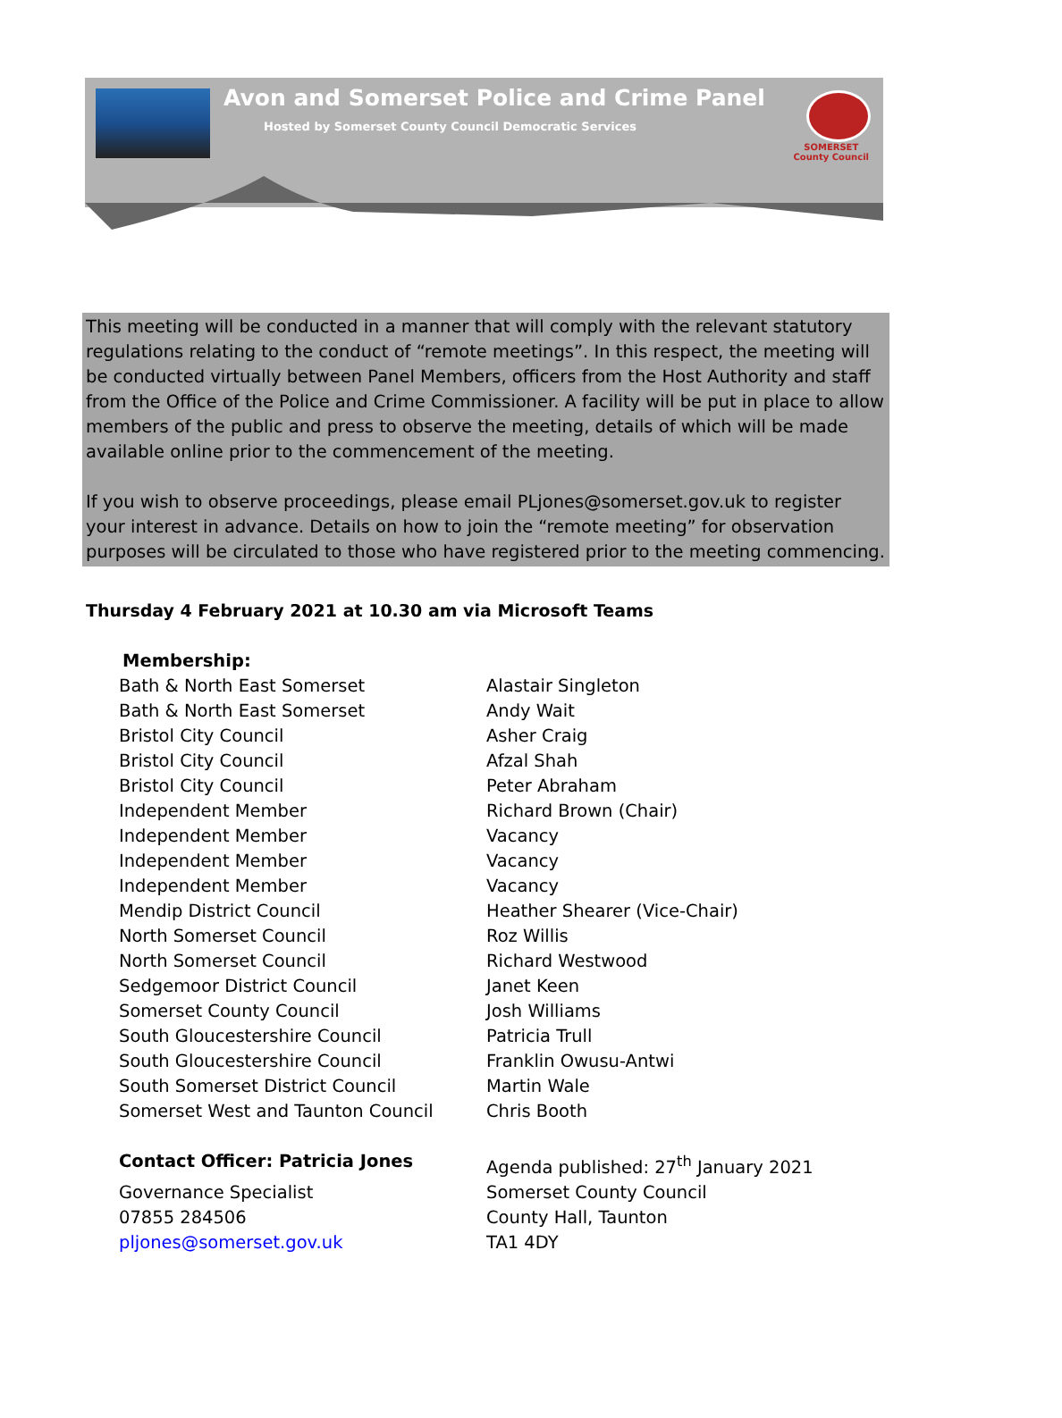Avon and Somerset Police and Crime Panel
Hosted by Somerset County Council Democratic Services
SOMERSET
County Council
This meeting will be conducted in a manner that will comply with the relevant statutory regulations relating to the conduct of “remote meetings”. In this respect, the meeting will be conducted virtually between Panel Members, officers from the Host Authority and staff from the Office of the Police and Crime Commissioner. A facility will be put in place to allow members of the public and press to observe the meeting, details of which will be made available online prior to the commencement of the meeting.
If you wish to observe proceedings, please email PLjones@somerset.gov.uk to register your interest in advance. Details on how to join the “remote meeting” for observation purposes will be circulated to those who have registered prior to the meeting commencing.
Thursday 4 February 2021 at 10.30 am via Microsoft Teams
Membership:
| Bath & North East Somerset | Alastair Singleton |
| Bath & North East Somerset | Andy Wait |
| Bristol City Council | Asher Craig |
| Bristol City Council | Afzal Shah |
| Bristol City Council | Peter Abraham |
| Independent Member | Richard Brown (Chair) |
| Independent Member | Vacancy |
| Independent Member | Vacancy |
| Independent Member | Vacancy |
| Mendip District Council | Heather Shearer (Vice-Chair) |
| North Somerset Council | Roz Willis |
| North Somerset Council | Richard Westwood |
| Sedgemoor District Council | Janet Keen |
| Somerset County Council | Josh Williams |
| South Gloucestershire Council | Patricia Trull |
| South Gloucestershire Council | Franklin Owusu-Antwi |
| South Somerset District Council | Martin Wale |
| Somerset West and Taunton Council | Chris Booth |
| Contact Officer: Patricia Jones | Agenda published: 27<sup>th</sup> January 2021 |
| Governance Specialist | Somerset County Council |
| 07855 284506 | County Hall, Taunton |
| pljones@somerset.gov.uk | TA1 4DY |